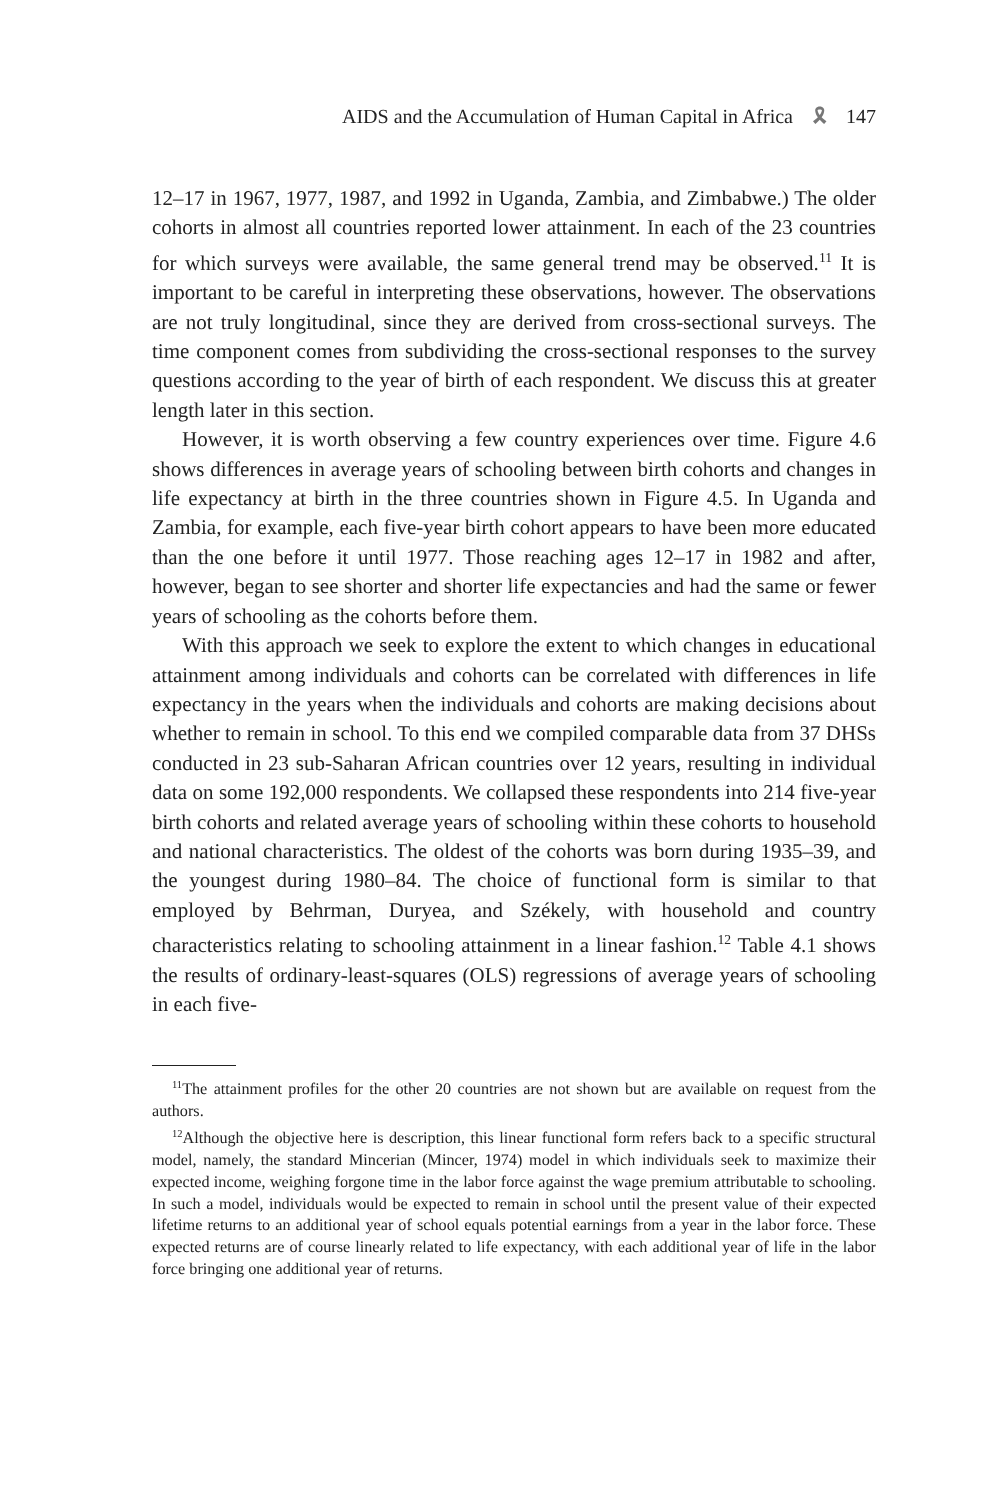AIDS and the Accumulation of Human Capital in Africa 🎗 147
12–17 in 1967, 1977, 1987, and 1992 in Uganda, Zambia, and Zimbabwe.) The older cohorts in almost all countries reported lower attainment. In each of the 23 countries for which surveys were available, the same general trend may be observed.<sup>11</sup> It is important to be careful in interpreting these observations, however. The observations are not truly longitudinal, since they are derived from cross-sectional surveys. The time component comes from subdividing the cross-sectional responses to the survey questions according to the year of birth of each respondent. We discuss this at greater length later in this section.
However, it is worth observing a few country experiences over time. Figure 4.6 shows differences in average years of schooling between birth cohorts and changes in life expectancy at birth in the three countries shown in Figure 4.5. In Uganda and Zambia, for example, each five-year birth cohort appears to have been more educated than the one before it until 1977. Those reaching ages 12–17 in 1982 and after, however, began to see shorter and shorter life expectancies and had the same or fewer years of schooling as the cohorts before them.
With this approach we seek to explore the extent to which changes in educational attainment among individuals and cohorts can be correlated with differences in life expectancy in the years when the individuals and cohorts are making decisions about whether to remain in school. To this end we compiled comparable data from 37 DHSs conducted in 23 sub-Saharan African countries over 12 years, resulting in individual data on some 192,000 respondents. We collapsed these respondents into 214 five-year birth cohorts and related average years of schooling within these cohorts to household and national characteristics. The oldest of the cohorts was born during 1935–39, and the youngest during 1980–84. The choice of functional form is similar to that employed by Behrman, Duryea, and Székely, with household and country characteristics relating to schooling attainment in a linear fashion.<sup>12</sup> Table 4.1 shows the results of ordinary-least-squares (OLS) regressions of average years of schooling in each five-
<sup>11</sup> The attainment profiles for the other 20 countries are not shown but are available on request from the authors.
<sup>12</sup> Although the objective here is description, this linear functional form refers back to a specific structural model, namely, the standard Mincerian (Mincer, 1974) model in which individuals seek to maximize their expected income, weighing forgone time in the labor force against the wage premium attributable to schooling. In such a model, individuals would be expected to remain in school until the present value of their expected lifetime returns to an additional year of school equals potential earnings from a year in the labor force. These expected returns are of course linearly related to life expectancy, with each additional year of life in the labor force bringing one additional year of returns.